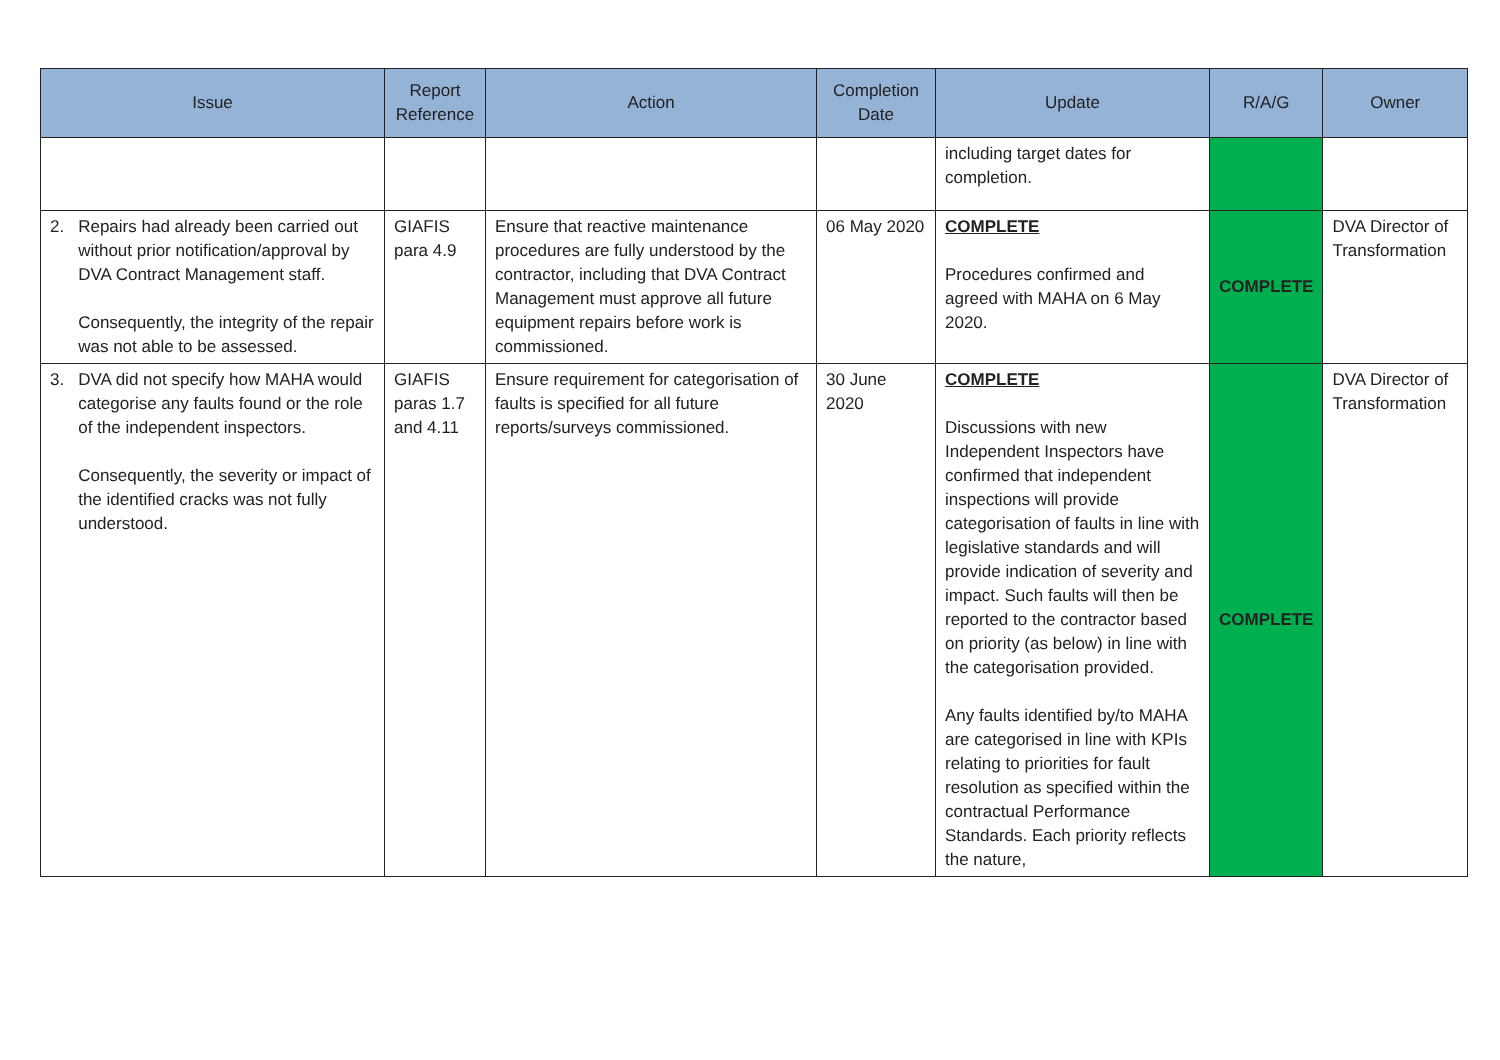| Issue | Report Reference | Action | Completion Date | Update | R/A/G | Owner |
| --- | --- | --- | --- | --- | --- | --- |
| | | | | including target dates for completion. | | |
| 2. Repairs had already been carried out without prior notification/approval by DVA Contract Management staff. Consequently, the integrity of the repair was not able to be assessed. | GIAFIS para 4.9 | Ensure that reactive maintenance procedures are fully understood by the contractor, including that DVA Contract Management must approve all future equipment repairs before work is commissioned. | 06 May 2020 | COMPLETE Procedures confirmed and agreed with MAHA on 6 May 2020. | COMPLETE | DVA Director of Transformation |
| 3. DVA did not specify how MAHA would categorise any faults found or the role of the independent inspectors. Consequently, the severity or impact of the identified cracks was not fully understood. | GIAFIS paras 1.7 and 4.11 | Ensure requirement for categorisation of faults is specified for all future reports/surveys commissioned. | 30 June 2020 | COMPLETE Discussions with new Independent Inspectors have confirmed that independent inspections will provide categorisation of faults in line with legislative standards and will provide indication of severity and impact. Such faults will then be reported to the contractor based on priority (as below) in line with the categorisation provided. Any faults identified by/to MAHA are categorised in line with KPIs relating to priorities for fault resolution as specified within the contractual Performance Standards. Each priority reflects the nature, | COMPLETE | DVA Director of Transformation |